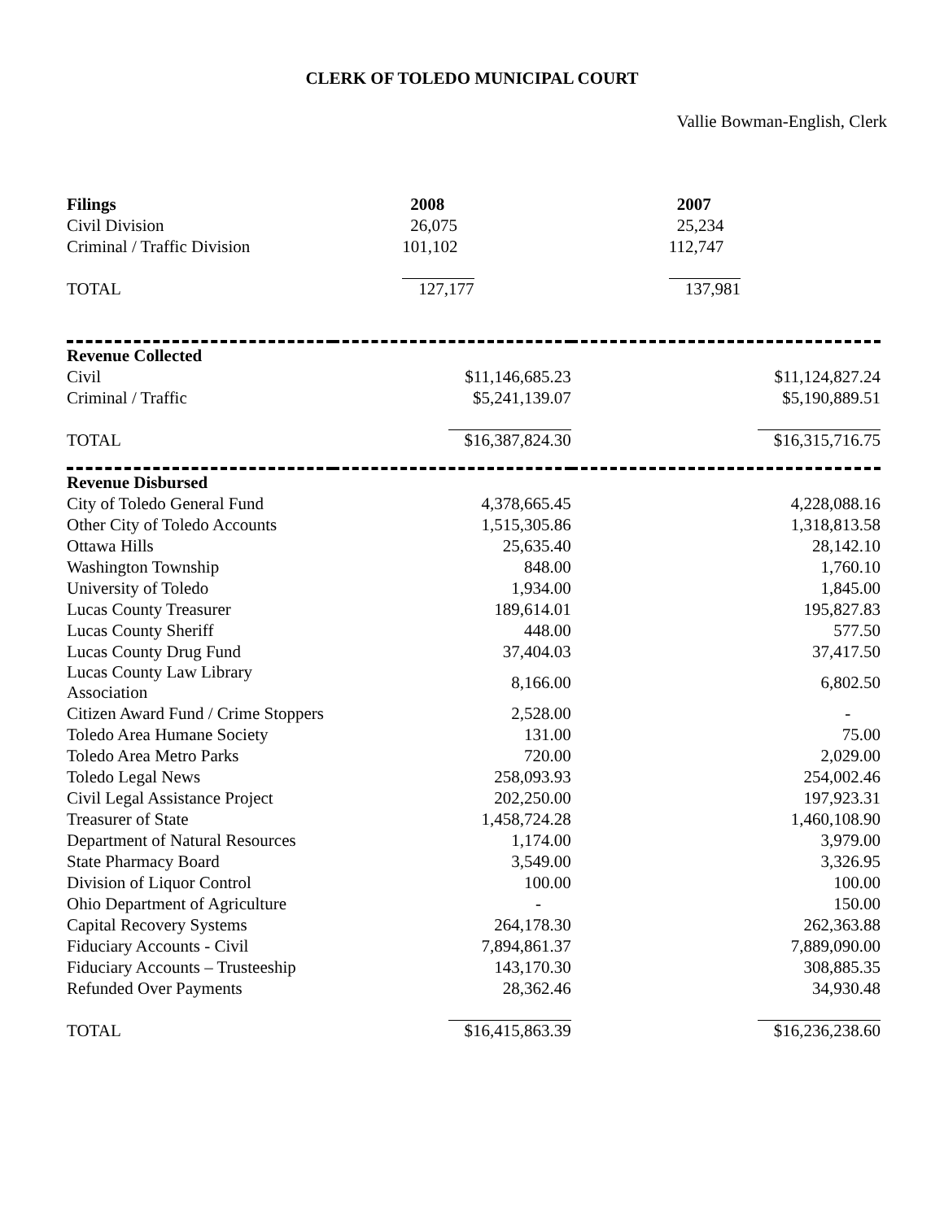CLERK OF TOLEDO MUNICIPAL COURT
Vallie Bowman-English, Clerk
| Filings | 2008 | 2007 |
| --- | --- | --- |
| Civil Division | 26,075 | 25,234 |
| Criminal / Traffic Division | 101,102 | 112,747 |
| TOTAL | 127,177 | 137,981 |
| Revenue Collected | | |
| Civil | $11,146,685.23 | $11,124,827.24 |
| Criminal / Traffic | $5,241,139.07 | $5,190,889.51 |
| TOTAL | $16,387,824.30 | $16,315,716.75 |
| Revenue Disbursed | | |
| City of Toledo General Fund | 4,378,665.45 | 4,228,088.16 |
| Other City of Toledo Accounts | 1,515,305.86 | 1,318,813.58 |
| Ottawa Hills | 25,635.40 | 28,142.10 |
| Washington Township | 848.00 | 1,760.10 |
| University of Toledo | 1,934.00 | 1,845.00 |
| Lucas County Treasurer | 189,614.01 | 195,827.83 |
| Lucas County Sheriff | 448.00 | 577.50 |
| Lucas County Drug Fund | 37,404.03 | 37,417.50 |
| Lucas County Law Library Association | 8,166.00 | 6,802.50 |
| Citizen Award Fund / Crime Stoppers | 2,528.00 | - |
| Toledo Area Humane Society | 131.00 | 75.00 |
| Toledo Area Metro Parks | 720.00 | 2,029.00 |
| Toledo Legal News | 258,093.93 | 254,002.46 |
| Civil Legal Assistance Project | 202,250.00 | 197,923.31 |
| Treasurer of State | 1,458,724.28 | 1,460,108.90 |
| Department of Natural Resources | 1,174.00 | 3,979.00 |
| State Pharmacy Board | 3,549.00 | 3,326.95 |
| Division of Liquor Control | 100.00 | 100.00 |
| Ohio Department of Agriculture | - | 150.00 |
| Capital Recovery Systems | 264,178.30 | 262,363.88 |
| Fiduciary Accounts - Civil | 7,894,861.37 | 7,889,090.00 |
| Fiduciary Accounts – Trusteeship | 143,170.30 | 308,885.35 |
| Refunded Over Payments | 28,362.46 | 34,930.48 |
| TOTAL | $16,415,863.39 | $16,236,238.60 |